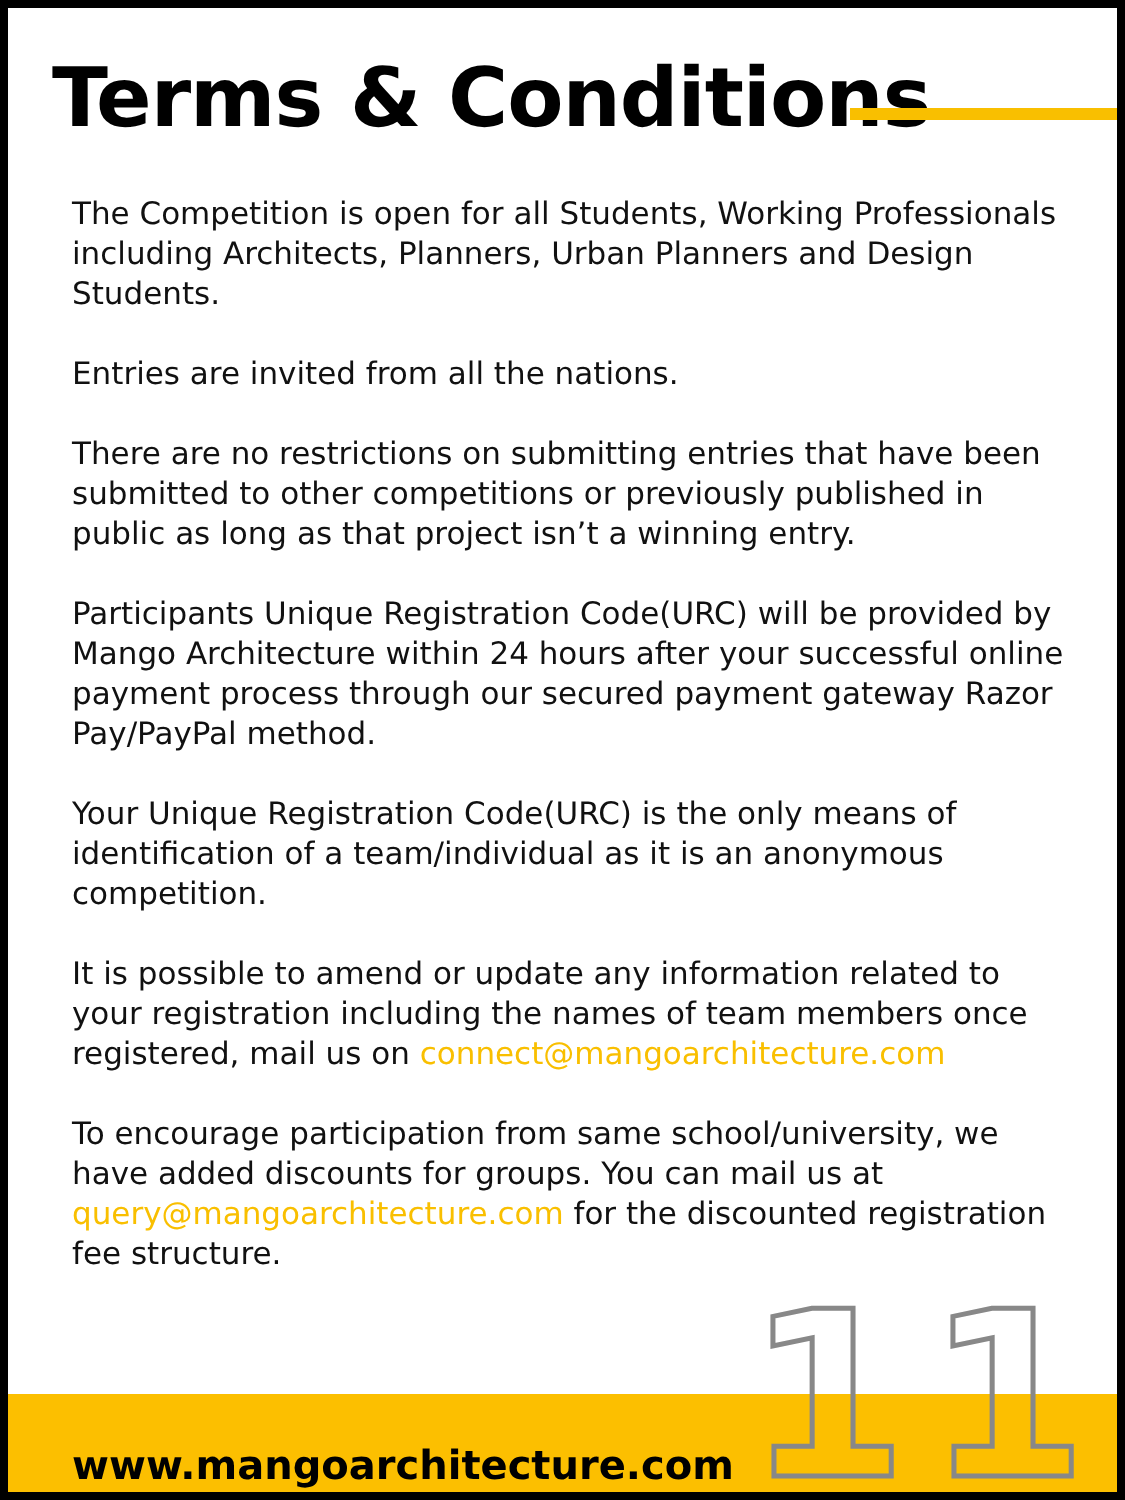Terms & Conditions
The Competition is open for all Students, Working Professionals including Architects, Planners, Urban Planners and Design Students.
Entries are invited from all the nations.
There are no restrictions on submitting entries that have been submitted to other competitions or previously published in public as long as that project isn’t a winning entry.
Participants Unique Registration Code(URC) will be provided by Mango Architecture within 24 hours after your successful online payment process through our secured payment gateway Razor Pay/PayPal method.
Your Unique Registration Code(URC) is the only means of identification of a team/individual as it is an anonymous competition.
It is possible to amend or update any information related to your registration including the names of team members once registered, mail us on connect@mangoarchitecture.com
To encourage participation from same school/university, we have added discounts for groups. You can mail us at query@mangoarchitecture.com for the discounted registration fee structure.
www.mangoarchitecture.com 11